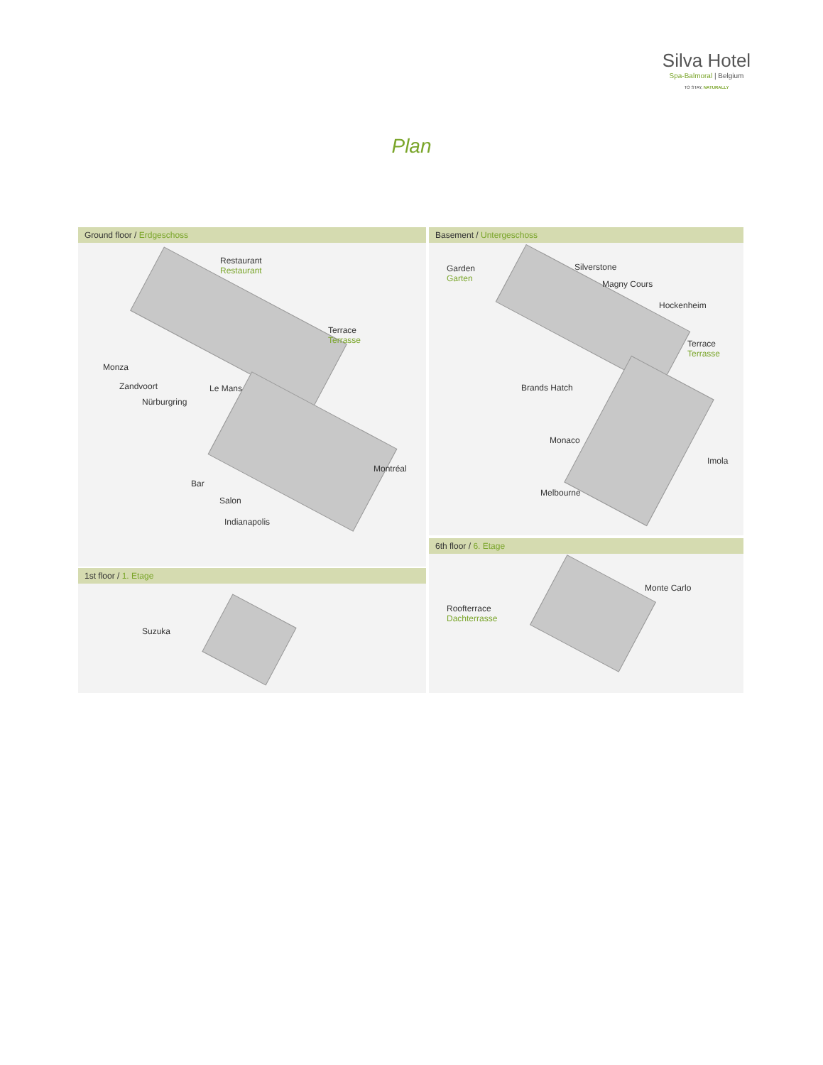Silva Hotel
Spa-Balmoral | Belgium
TO STAY, NATURALLY
Plan
Ground floor / Erdgeschoss
Restaurant
Restaurant
Terrace
Terrasse
Monza
Zandvoort
Nürburgring
Le Mans
Montréal
Bar
Salon
Indianapolis
Basement / Untergeschoss
Garden
Garten
Silverstone
Magny Cours
Hockenheim
Terrace
Terrasse
Brands Hatch
Monaco
Imola
Melbourne
6th floor / 6. Etage
Monte Carlo
Roofterrace
Dachterrasse
1st floor / 1. Etage
Suzuka